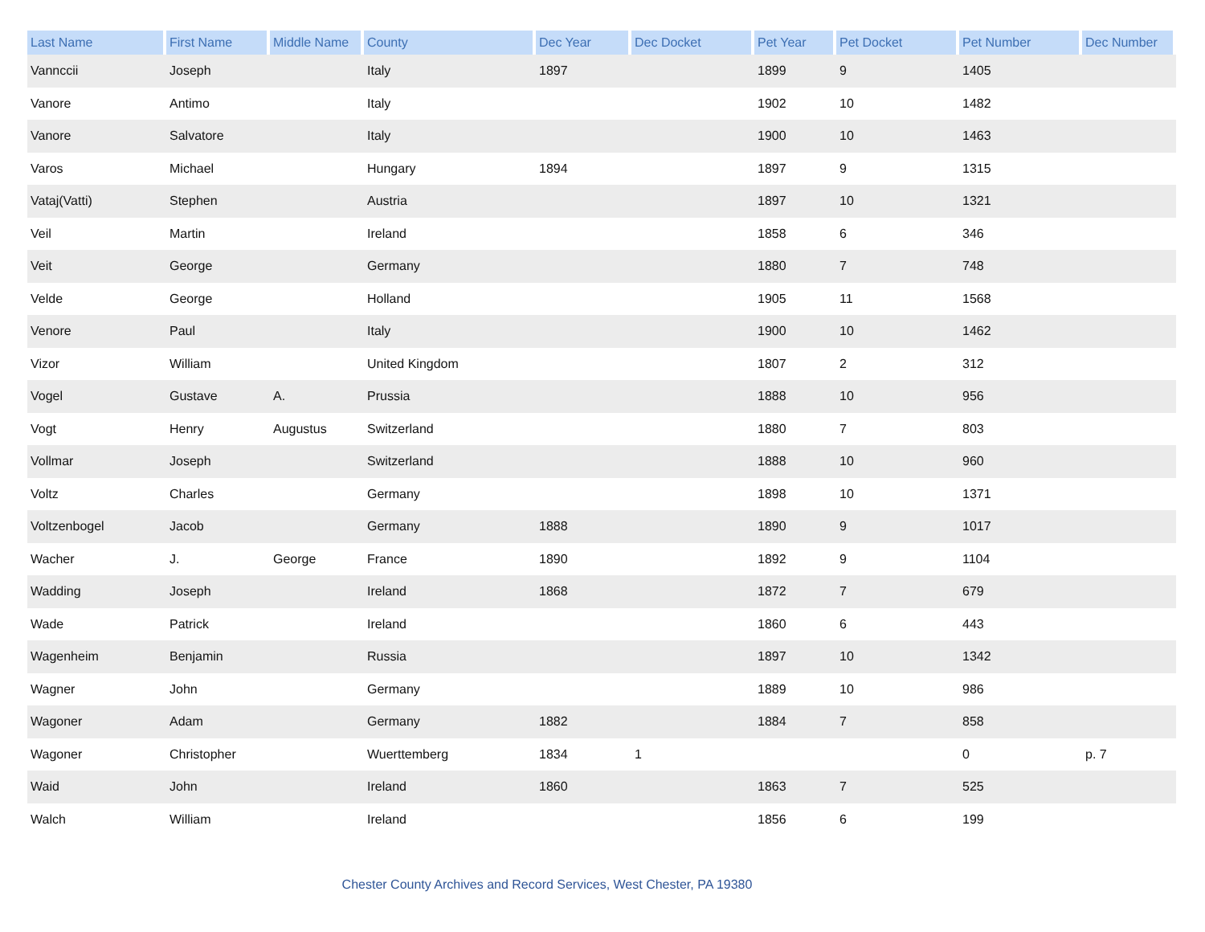| Last Name | First Name | Middle Name | County | Dec Year | Dec Docket | Pet Year | Pet Docket | Pet Number | Dec Number |
| --- | --- | --- | --- | --- | --- | --- | --- | --- | --- |
| Vannccii | Joseph | | Italy | 1897 | | 1899 | 9 | 1405 | |
| Vanore | Antimo | | Italy | | | 1902 | 10 | 1482 | |
| Vanore | Salvatore | | Italy | | | 1900 | 10 | 1463 | |
| Varos | Michael | | Hungary | 1894 | | 1897 | 9 | 1315 | |
| Vataj(Vatti) | Stephen | | Austria | | | 1897 | 10 | 1321 | |
| Veil | Martin | | Ireland | | | 1858 | 6 | 346 | |
| Veit | George | | Germany | | | 1880 | 7 | 748 | |
| Velde | George | | Holland | | | 1905 | 11 | 1568 | |
| Venore | Paul | | Italy | | | 1900 | 10 | 1462 | |
| Vizor | William | | United Kingdom | | | 1807 | 2 | 312 | |
| Vogel | Gustave | A. | Prussia | | | 1888 | 10 | 956 | |
| Vogt | Henry | Augustus | Switzerland | | | 1880 | 7 | 803 | |
| Vollmar | Joseph | | Switzerland | | | 1888 | 10 | 960 | |
| Voltz | Charles | | Germany | | | 1898 | 10 | 1371 | |
| Voltzenbogel | Jacob | | Germany | 1888 | | 1890 | 9 | 1017 | |
| Wacher | J. | George | France | 1890 | | 1892 | 9 | 1104 | |
| Wadding | Joseph | | Ireland | 1868 | | 1872 | 7 | 679 | |
| Wade | Patrick | | Ireland | | | 1860 | 6 | 443 | |
| Wagenheim | Benjamin | | Russia | | | 1897 | 10 | 1342 | |
| Wagner | John | | Germany | | | 1889 | 10 | 986 | |
| Wagoner | Adam | | Germany | 1882 | | 1884 | 7 | 858 | |
| Wagoner | Christopher | | Wuerttemberg | 1834 | 1 | | | 0 | p. 7 |
| Waid | John | | Ireland | 1860 | | 1863 | 7 | 525 | |
| Walch | William | | Ireland | | | 1856 | 6 | 199 | |
Chester County Archives and Record Services, West Chester, PA 19380